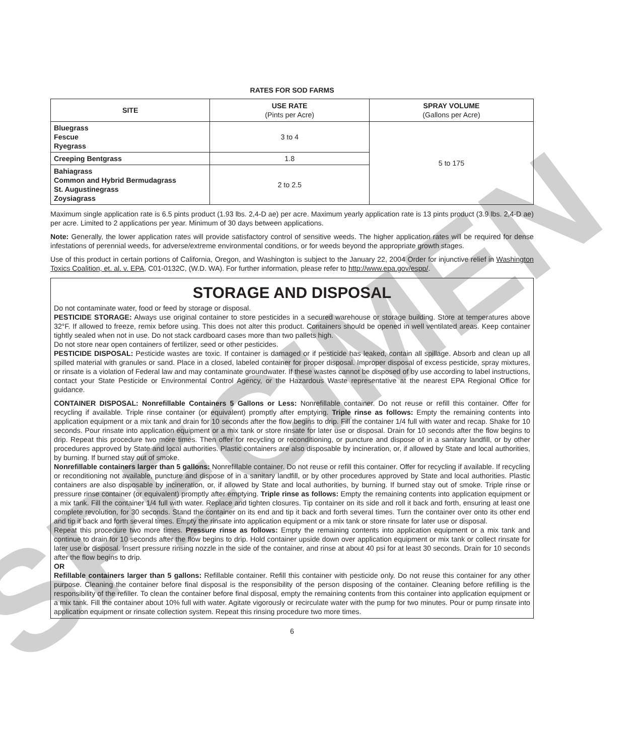SPECIMEN
RATES FOR SOD FARMS
| SITE | USE RATE (Pints per Acre) | SPRAY VOLUME (Gallons per Acre) |
| --- | --- | --- |
| Bluegrass Fescue Ryegrass | 3 to 4 | 5 to 175 |
| Creeping Bentgrass | 1.8 | |
| Bahiagrass Common and Hybrid Bermudagrass St. Augustinegrass Zoysiagrass | 2 to 2.5 | |
Maximum single application rate is 6.5 pints product (1.93 lbs. 2,4-D ae) per acre. Maximum yearly application rate is 13 pints product (3.9 lbs. 2,4-D ae) per acre. Limited to 2 applications per year. Minimum of 30 days between applications.
Note: Generally, the lower application rates will provide satisfactory control of sensitive weeds. The higher application rates will be required for dense infestations of perennial weeds, for adverse/extreme environmental conditions, or for weeds beyond the appropriate growth stages.
Use of this product in certain portions of California, Oregon, and Washington is subject to the January 22, 2004 Order for injunctive relief in Washington Toxics Coalition, et. al. v. EPA, C01-0132C, (W.D. WA). For further information, please refer to http://www.epa.gov/espp/.
STORAGE AND DISPOSAL
Do not contaminate water, food or feed by storage or disposal.
PESTICIDE STORAGE: Always use original container to store pesticides in a secured warehouse or storage building. Store at temperatures above 32°F. If allowed to freeze, remix before using. This does not alter this product. Containers should be opened in well ventilated areas. Keep container tightly sealed when not in use. Do not stack cardboard cases more than two pallets high.
Do not store near open containers of fertilizer, seed or other pesticides.
PESTICIDE DISPOSAL: Pesticide wastes are toxic. If container is damaged or if pesticide has leaked, contain all spillage. Absorb and clean up all spilled material with granules or sand. Place in a closed, labeled container for proper disposal. Improper disposal of excess pesticide, spray mixtures, or rinsate is a violation of Federal law and may contaminate groundwater. If these wastes cannot be disposed of by use according to label instructions, contact your State Pesticide or Environmental Control Agency, or the Hazardous Waste representative at the nearest EPA Regional Office for guidance.
CONTAINER DISPOSAL: Nonrefillable Containers 5 Gallons or Less: Nonrefillable container. Do not reuse or refill this container. Offer for recycling if available. Triple rinse container (or equivalent) promptly after emptying. Triple rinse as follows: Empty the remaining contents into application equipment or a mix tank and drain for 10 seconds after the flow begins to drip. Fill the container 1/4 full with water and recap. Shake for 10 seconds. Pour rinsate into application equipment or a mix tank or store rinsate for later use or disposal. Drain for 10 seconds after the flow begins to drip. Repeat this procedure two more times. Then offer for recycling or reconditioning, or puncture and dispose of in a sanitary landfill, or by other procedures approved by State and local authorities. Plastic containers are also disposable by incineration, or, if allowed by State and local authorities, by burning. If burned stay out of smoke.
Nonrefillable containers larger than 5 gallons: Nonrefillable container. Do not reuse or refill this container. Offer for recycling if available. If recycling or reconditioning not available, puncture and dispose of in a sanitary landfill, or by other procedures approved by State and local authorities. Plastic containers are also disposable by incineration, or, if allowed by State and local authorities, by burning. If burned stay out of smoke. Triple rinse or pressure rinse container (or equivalent) promptly after emptying. Triple rinse as follows: Empty the remaining contents into application equipment or a mix tank. Fill the container 1/4 full with water. Replace and tighten closures. Tip container on its side and roll it back and forth, ensuring at least one complete revolution, for 30 seconds. Stand the container on its end and tip it back and forth several times. Turn the container over onto its other end and tip it back and forth several times. Empty the rinsate into application equipment or a mix tank or store rinsate for later use or disposal.
Repeat this procedure two more times. Pressure rinse as follows: Empty the remaining contents into application equipment or a mix tank and continue to drain for 10 seconds after the flow begins to drip. Hold container upside down over application equipment or mix tank or collect rinsate for later use or disposal. Insert pressure rinsing nozzle in the side of the container, and rinse at about 40 psi for at least 30 seconds. Drain for 10 seconds after the flow begins to drip.
OR
Refillable containers larger than 5 gallons: Refillable container. Refill this container with pesticide only. Do not reuse this container for any other purpose. Cleaning the container before final disposal is the responsibility of the person disposing of the container. Cleaning before refilling is the responsibility of the refiller. To clean the container before final disposal, empty the remaining contents from this container into application equipment or a mix tank. Fill the container about 10% full with water. Agitate vigorously or recirculate water with the pump for two minutes. Pour or pump rinsate into application equipment or rinsate collection system. Repeat this rinsing procedure two more times.
6